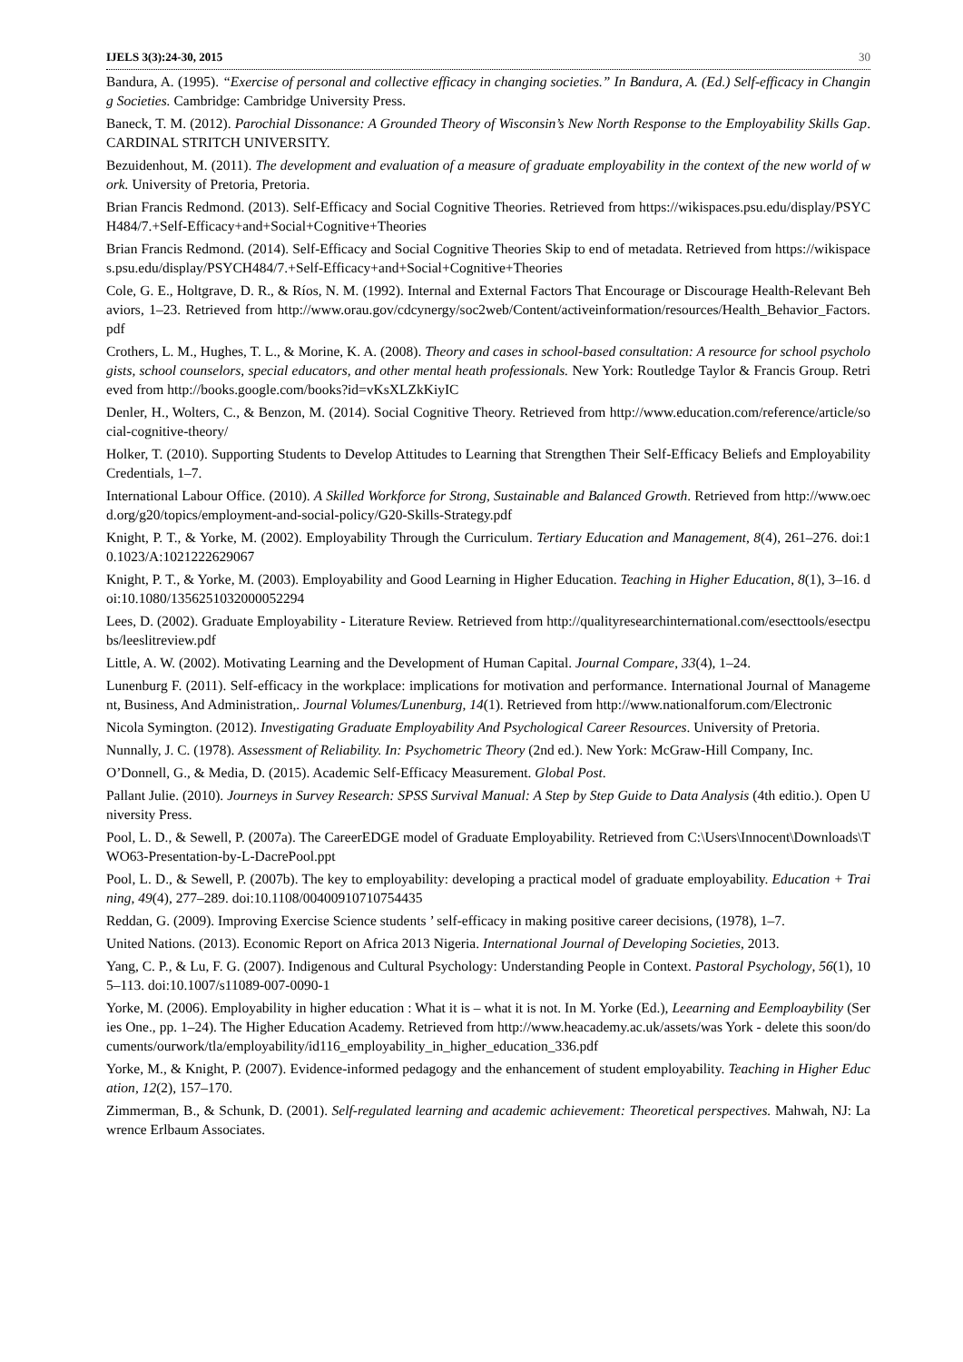IJELS 3(3):24-30, 2015 30
Bandura, A. (1995). “Exercise of personal and collective efficacy in changing societies.” In Bandura, A. (Ed.) Self-efficacy in Changing Societies. Cambridge: Cambridge University Press.
Baneck, T. M. (2012). Parochial Dissonance: A Grounded Theory of Wisconsin’s New North Response to the Employability Skills Gap. CARDINAL STRITCH UNIVERSITY.
Bezuidenhout, M. (2011). The development and evaluation of a measure of graduate employability in the context of the new world of work. University of Pretoria, Pretoria.
Brian Francis Redmond. (2013). Self-Efficacy and Social Cognitive Theories. Retrieved from https://wikispaces.psu.edu/display/PSYCH484/7.+Self-Efficacy+and+Social+Cognitive+Theories
Brian Francis Redmond. (2014). Self-Efficacy and Social Cognitive Theories Skip to end of metadata. Retrieved from https://wikispaces.psu.edu/display/PSYCH484/7.+Self-Efficacy+and+Social+Cognitive+Theories
Cole, G. E., Holtgrave, D. R., & Ríos, N. M. (1992). Internal and External Factors That Encourage or Discourage Health-Relevant Behaviors, 1–23. Retrieved from http://www.orau.gov/cdcynergy/soc2web/Content/activeinformation/resources/Health_Behavior_Factors.pdf
Crothers, L. M., Hughes, T. L., & Morine, K. A. (2008). Theory and cases in school-based consultation: A resource for school psychologists, school counselors, special educators, and other mental heath professionals. New York: Routledge Taylor & Francis Group. Retrieved from http://books.google.com/books?id=vKsXLZkKiyIC
Denler, H., Wolters, C., & Benzon, M. (2014). Social Cognitive Theory. Retrieved from http://www.education.com/reference/article/social-cognitive-theory/
Holker, T. (2010). Supporting Students to Develop Attitudes to Learning that Strengthen Their Self-Efficacy Beliefs and Employability Credentials, 1–7.
International Labour Office. (2010). A Skilled Workforce for Strong, Sustainable and Balanced Growth. Retrieved from http://www.oecd.org/g20/topics/employment-and-social-policy/G20-Skills-Strategy.pdf
Knight, P. T., & Yorke, M. (2002). Employability Through the Curriculum. Tertiary Education and Management, 8(4), 261–276. doi:10.1023/A:1021222629067
Knight, P. T., & Yorke, M. (2003). Employability and Good Learning in Higher Education. Teaching in Higher Education, 8(1), 3–16. doi:10.1080/1356251032000052294
Lees, D. (2002). Graduate Employability - Literature Review. Retrieved from http://qualityresearchinternational.com/esecttools/esectpubs/leeslitreview.pdf
Little, A. W. (2002). Motivating Learning and the Development of Human Capital. Journal Compare, 33(4), 1–24.
Lunenburg F. (2011). Self-efficacy in the workplace: implications for motivation and performance. International Journal of Management, Business, And Administration,. Journal Volumes/Lunenburg, 14(1). Retrieved from http://www.nationalforum.com/Electronic
Nicola Symington. (2012). Investigating Graduate Employability And Psychological Career Resources. University of Pretoria.
Nunnally, J. C. (1978). Assessment of Reliability. In: Psychometric Theory (2nd ed.). New York: McGraw-Hill Company, Inc.
O’Donnell, G., & Media, D. (2015). Academic Self-Efficacy Measurement. Global Post.
Pallant Julie. (2010). Journeys in Survey Research: SPSS Survival Manual: A Step by Step Guide to Data Analysis (4th editio.). Open University Press.
Pool, L. D., & Sewell, P. (2007a). The CareerEDGE model of Graduate Employability. Retrieved from C:\Users\Innocent\Downloads\TWO63-Presentation-by-L-DacrePool.ppt
Pool, L. D., & Sewell, P. (2007b). The key to employability: developing a practical model of graduate employability. Education + Training, 49(4), 277–289. doi:10.1108/00400910710754435
Reddan, G. (2009). Improving Exercise Science students ’ self-efficacy in making positive career decisions, (1978), 1–7.
United Nations. (2013). Economic Report on Africa 2013 Nigeria. International Journal of Developing Societies, 2013.
Yang, C. P., & Lu, F. G. (2007). Indigenous and Cultural Psychology: Understanding People in Context. Pastoral Psychology, 56(1), 105–113. doi:10.1007/s11089-007-0090-1
Yorke, M. (2006). Employability in higher education : What it is – what it is not. In M. Yorke (Ed.), Leearning and Eemploaybility (Series One., pp. 1–24). The Higher Education Academy. Retrieved from http://www.heacademy.ac.uk/assets/was York - delete this soon/documents/ourwork/tla/employability/id116_employability_in_higher_education_336.pdf
Yorke, M., & Knight, P. (2007). Evidence-informed pedagogy and the enhancement of student employability. Teaching in Higher Education, 12(2), 157–170.
Zimmerman, B., & Schunk, D. (2001). Self-regulated learning and academic achievement: Theoretical perspectives. Mahwah, NJ: Lawrence Erlbaum Associates.